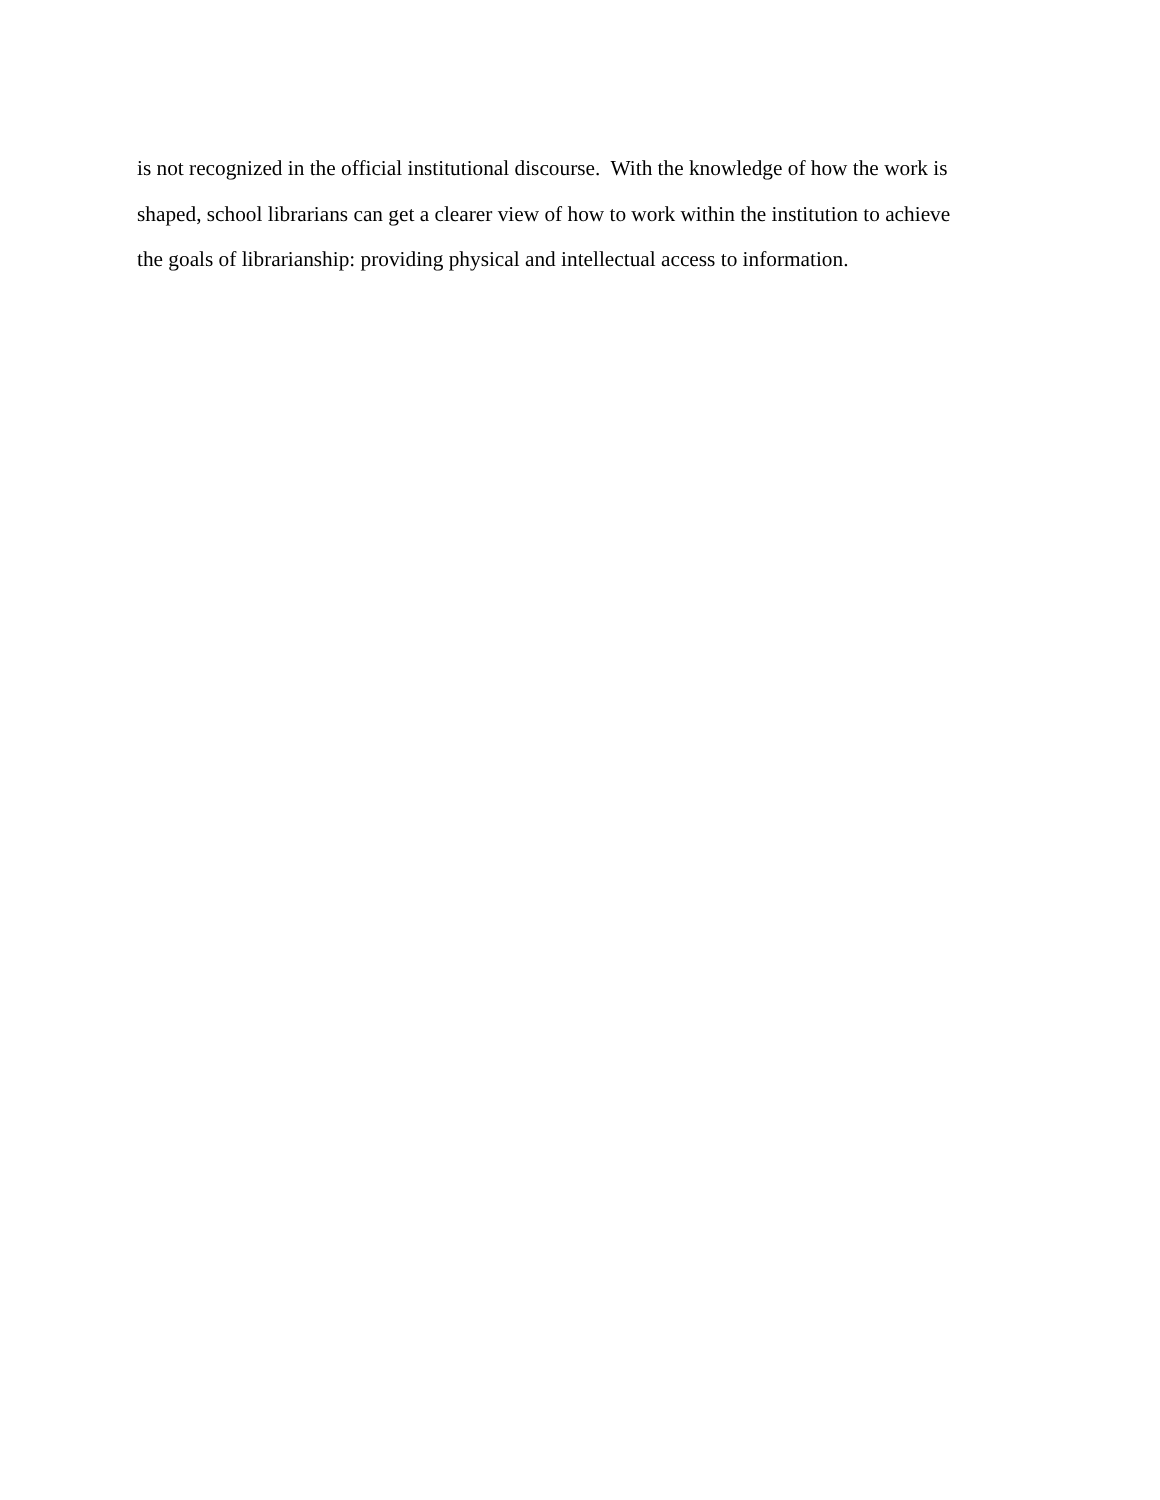is not recognized in the official institutional discourse. With the knowledge of how the work is
shaped, school librarians can get a clearer view of how to work within the institution to achieve
the goals of librarianship: providing physical and intellectual access to information.